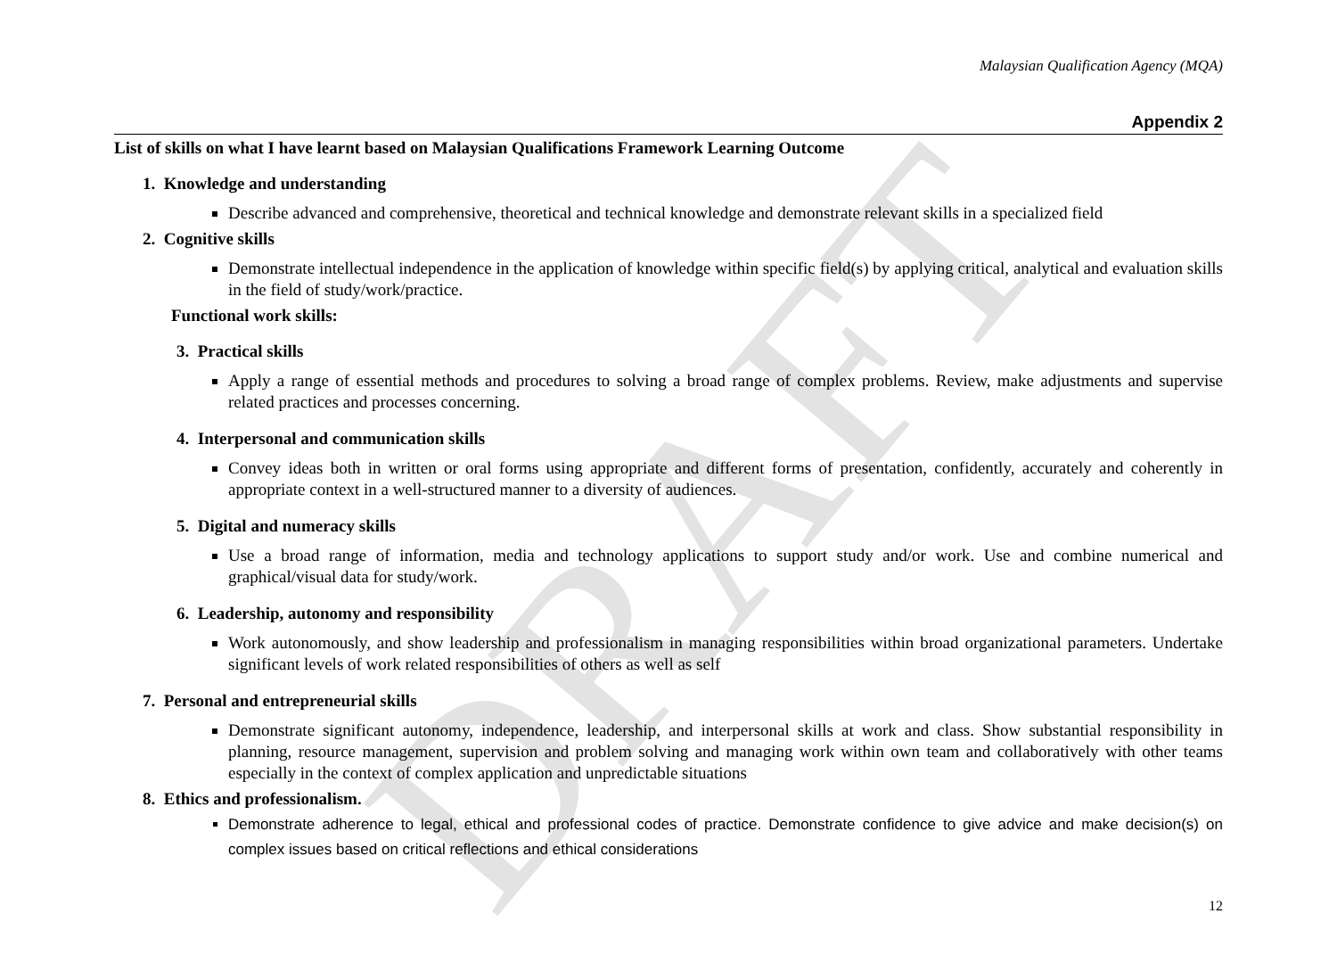DRAFT
Malaysian Qualification Agency (MQA)
Appendix 2
List of skills on what I have learnt based on Malaysian Qualifications Framework Learning Outcome
1. Knowledge and understanding
Describe advanced and comprehensive, theoretical and technical knowledge and demonstrate relevant skills in a specialized field
2. Cognitive skills
Demonstrate intellectual independence in the application of knowledge within specific field(s) by applying critical, analytical and evaluation skills in the field of study/work/practice.
Functional work skills:
3. Practical skills
Apply a range of essential methods and procedures to solving a broad range of complex problems. Review, make adjustments and supervise related practices and processes concerning.
4. Interpersonal and communication skills
Convey ideas both in written or oral forms using appropriate and different forms of presentation, confidently, accurately and coherently in appropriate context in a well-structured manner to a diversity of audiences.
5. Digital and numeracy skills
Use a broad range of information, media and technology applications to support study and/or work. Use and combine numerical and graphical/visual data for study/work.
6. Leadership, autonomy and responsibility
Work autonomously, and show leadership and professionalism in managing responsibilities within broad organizational parameters. Undertake significant levels of work related responsibilities of others as well as self
7. Personal and entrepreneurial skills
Demonstrate significant autonomy, independence, leadership, and interpersonal skills at work and class. Show substantial responsibility in planning, resource management, supervision and problem solving and managing work within own team and collaboratively with other teams especially in the context of complex application and unpredictable situations
8. Ethics and professionalism.
Demonstrate adherence to legal, ethical and professional codes of practice. Demonstrate confidence to give advice and make decision(s) on complex issues based on critical reflections and ethical considerations
12